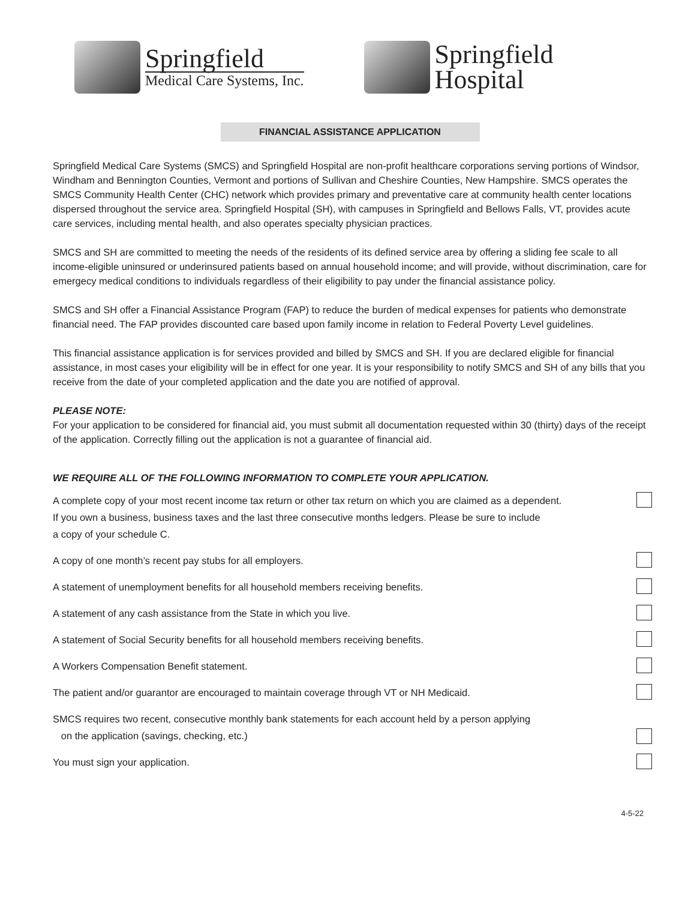Springfield
Medical Care Systems, Inc.
Springfield
Hospital
FINANCIAL ASSISTANCE APPLICATION
Springfield Medical Care Systems (SMCS) and Springfield Hospital are non-profit healthcare corporations serving portions of Windsor, Windham and Bennington Counties, Vermont and portions of Sullivan and Cheshire Counties, New Hampshire. SMCS operates the SMCS Community Health Center (CHC) network which provides primary and preventative care at community health center locations dispersed throughout the service area. Springfield Hospital (SH), with campuses in Springfield and Bellows Falls, VT, provides acute care services, including mental health, and also operates specialty physician practices.
SMCS and SH are committed to meeting the needs of the residents of its defined service area by offering a sliding fee scale to all income-eligible uninsured or underinsured patients based on annual household income; and will provide, without discrimination, care for emergecy medical conditions to individuals regardless of their eligibility to pay under the financial assistance policy.
SMCS and SH offer a Financial Assistance Program (FAP) to reduce the burden of medical expenses for patients who demonstrate financial need. The FAP provides discounted care based upon family income in relation to Federal Poverty Level guidelines.
This financial assistance application is for services provided and billed by SMCS and SH. If you are declared eligible for financial assistance, in most cases your eligibility will be in effect for one year. It is your responsibility to notify SMCS and SH of any bills that you receive from the date of your completed application and the date you are notified of approval.
PLEASE NOTE:
For your application to be considered for financial aid, you must submit all documentation requested within 30 (thirty) days of the receipt of the application. Correctly filling out the application is not a guarantee of financial aid.
WE REQUIRE ALL OF THE FOLLOWING INFORMATION TO COMPLETE YOUR APPLICATION.
A complete copy of your most recent income tax return or other tax return on which you are claimed as a dependent.
If you own a business, business taxes and the last three consecutive months ledgers. Please be sure to include
a copy of your schedule C.
A copy of one month’s recent pay stubs for all employers.
A statement of unemployment benefits for all household members receiving benefits.
A statement of any cash assistance from the State in which you live.
A statement of Social Security benefits for all household members receiving benefits.
A Workers Compensation Benefit statement.
The patient and/or guarantor are encouraged to maintain coverage through VT or NH Medicaid.
SMCS requires two recent, consecutive monthly bank statements for each account held by a person applying
on the application (savings, checking, etc.)
You must sign your application.
4-5-22